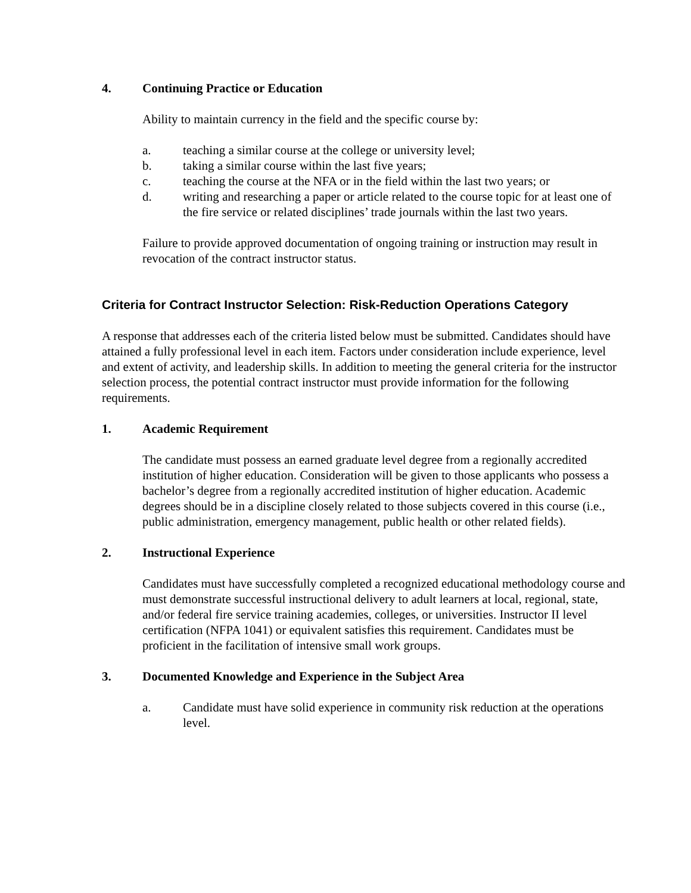4. Continuing Practice or Education
Ability to maintain currency in the field and the specific course by:
a. teaching a similar course at the college or university level;
b. taking a similar course within the last five years;
c. teaching the course at the NFA or in the field within the last two years; or
d. writing and researching a paper or article related to the course topic for at least one of the fire service or related disciplines’ trade journals within the last two years.
Failure to provide approved documentation of ongoing training or instruction may result in revocation of the contract instructor status.
Criteria for Contract Instructor Selection: Risk-Reduction Operations Category
A response that addresses each of the criteria listed below must be submitted. Candidates should have attained a fully professional level in each item. Factors under consideration include experience, level and extent of activity, and leadership skills. In addition to meeting the general criteria for the instructor selection process, the potential contract instructor must provide information for the following requirements.
1. Academic Requirement
The candidate must possess an earned graduate level degree from a regionally accredited institution of higher education. Consideration will be given to those applicants who possess a bachelor’s degree from a regionally accredited institution of higher education. Academic degrees should be in a discipline closely related to those subjects covered in this course (i.e., public administration, emergency management, public health or other related fields).
2. Instructional Experience
Candidates must have successfully completed a recognized educational methodology course and must demonstrate successful instructional delivery to adult learners at local, regional, state, and/or federal fire service training academies, colleges, or universities. Instructor II level certification (NFPA 1041) or equivalent satisfies this requirement. Candidates must be proficient in the facilitation of intensive small work groups.
3. Documented Knowledge and Experience in the Subject Area
a. Candidate must have solid experience in community risk reduction at the operations level.